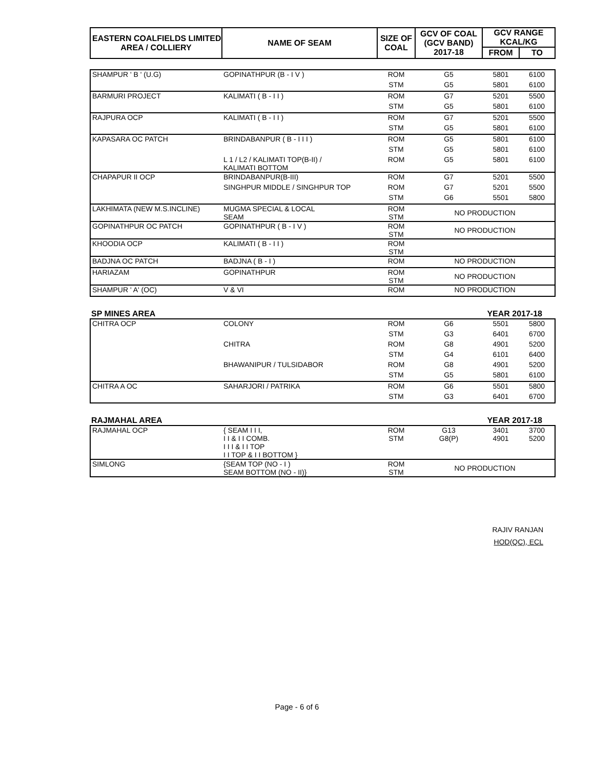| EASTERN COALFIELDS LIMITED AREA / COLLIERY | NAME OF SEAM | SIZE OF COAL | GCV OF COAL (GCV BAND) 2017-18 | GCV RANGE KCAL/KG | |
| --- | --- | --- | --- | --- | --- |
| | | | | FROM | TO |
| SHAMPUR ' B ' (U.G) | GOPINATHPUR (B - I V ) | ROM | G5 | 5801 | 6100 |
| | | STM | G5 | 5801 | 6100 |
| BARMURI PROJECT | KALIMATI ( B - I I ) | ROM | G7 | 5201 | 5500 |
| | | STM | G5 | 5801 | 6100 |
| RAJPURA OCP | KALIMATI ( B - I I ) | ROM | G7 | 5201 | 5500 |
| | | STM | G5 | 5801 | 6100 |
| KAPASARA OC PATCH | BRINDABANPUR ( B - I I I ) | ROM | G5 | 5801 | 6100 |
| | | STM | G5 | 5801 | 6100 |
| | L 1 / L2 / KALIMATI TOP(B-II) / KALIMATI BOTTOM | ROM | G5 | 5801 | 6100 |
| CHAPAPUR II OCP | BRINDABANPUR(B-III) | ROM | G7 | 5201 | 5500 |
| | SINGHPUR MIDDLE / SINGHPUR TOP | ROM | G7 | 5201 | 5500 |
| | | STM | G6 | 5501 | 5800 |
| LAKHIMATA (NEW M.S.INCLINE) | MUGMA SPECIAL & LOCAL SEAM | ROM STM | NO PRODUCTION | | |
| GOPINATHPUR OC PATCH | GOPINATHPUR ( B - I V ) | ROM STM | NO PRODUCTION | | |
| KHOODIA OCP | KALIMATI ( B - I I ) | ROM STM | | | |
| BADJNA OC PATCH | BADJNA ( B - I ) | ROM | NO PRODUCTION | | |
| HARIAZAM | GOPINATHPUR | ROM STM | NO PRODUCTION | | |
| SHAMPUR ' A' (OC) | V & VI | ROM | NO PRODUCTION | | |
SP MINES AREA YEAR 2017-18
| CHITRA OCP | COLONY | ROM | G6 | 5501 | 5800 |
| | | STM | G3 | 6401 | 6700 |
| | CHITRA | ROM | G8 | 4901 | 5200 |
| | | STM | G4 | 6101 | 6400 |
| | BHAWANIPUR / TULSIDABOR | ROM | G8 | 4901 | 5200 |
| | | STM | G5 | 5801 | 6100 |
| CHITRA A OC | SAHARJORI / PATRIKA | ROM | G6 | 5501 | 5800 |
| | | STM | G3 | 6401 | 6700 |
RAJMAHAL AREA YEAR 2017-18
| RAJMAHAL OCP | { SEAM I I I, I I & I I COMB. I I I & I I TOP I I TOP & I I BOTTOM } | ROM STM | G13 G8(P) | 3401 4901 | 3700 5200 |
| SIMLONG | {SEAM TOP (NO - I ) SEAM BOTTOM (NO - II)} | ROM STM | NO PRODUCTION | | |
RAJIV RANJAN
HOD(QC), ECL
Page - 6 of 6